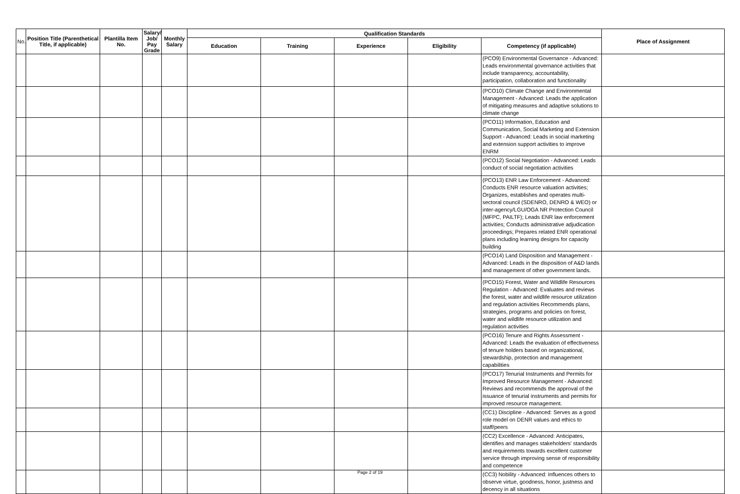| No. | Position Title (Parenthetical Title, if applicable) | Plantilla Item No. | Salary/ Job/ Pay Grade | Monthly Salary | Qualification Standards | | | | | Place of Assignment |
| --- | --- | --- | --- | --- | --- | --- | --- | --- | --- | --- |
| | | | | | Education | Training | Experience | Eligibility | Competency (if applicable) | |
| | | | | | | | | | (PCO9) Environmental Governance - Advanced: Leads environmental governance activities that include transparency, accountability, participation, collaboration and functionality | |
| | | | | | | | | | (PCO10) Climate Change and Environmental Management - Advanced: Leads the application of mitigating measures and adaptive solutions to climate change | |
| | | | | | | | | | (PCO11) Information, Education and Communication, Social Marketing and Extension Support - Advanced: Leads in social marketing and extension support activities to improve ENRM | |
| | | | | | | | | | (PCO12) Social Negotiation - Advanced: Leads conduct of social negotiation activities | |
| | | | | | | | | | (PCO13) ENR Law Enforcement - Advanced: Conducts ENR resource valuation activities; Organizes, establishes and operates multi-sectoral council (SDENRO, DENRO & WEO) or inter-agency/LGU/OGA NR Protection Council (MFPC, PAILTF); Leads ENR law enforcement activities; Conducts administrative adjudication proceedings; Prepares related ENR operational plans including learning designs for capacity building | |
| | | | | | | | | | (PCO14) Land Disposition and Management - Advanced: Leads in the disposition of A&D lands and management of other government lands. | |
| | | | | | | | | | (PCO15) Forest, Water and Wildlife Resources Regulation - Advanced: Evaluates and reviews the forest, water and wildlife resource utilization and regulation activities Recommends plans, strategies, programs and policies on forest, water and wildlife resource utilization and regulation activities | |
| | | | | | | | | | (PCO16) Tenure and Rights Assessment - Advanced: Leads the evaluation of effectiveness of tenure holders based on organizational, stewardship, protection and management capabilities | |
| | | | | | | | | | (PCO17) Tenurial Instruments and Permits for Improved Resource Management - Advanced: Reviews and recommends the approval of the issuance of tenurial instruments and permits for improved resource management. | |
| | | | | | | | | | (CC1) Discipline - Advanced: Serves as a good role model on DENR values and ethics to staff/peers | |
| | | | | | | | | | (CC2) Excellence - Advanced: Anticipates, identifies and manages stakeholders' standards and requirements towards excellent customer service through improving sense of responsibility and competence | |
| | | | | | | | | | (CC3) Nobility - Advanced: Influences others to observe virtue, goodness, honor, justness and decency in all situations | |
Page 2 of 19